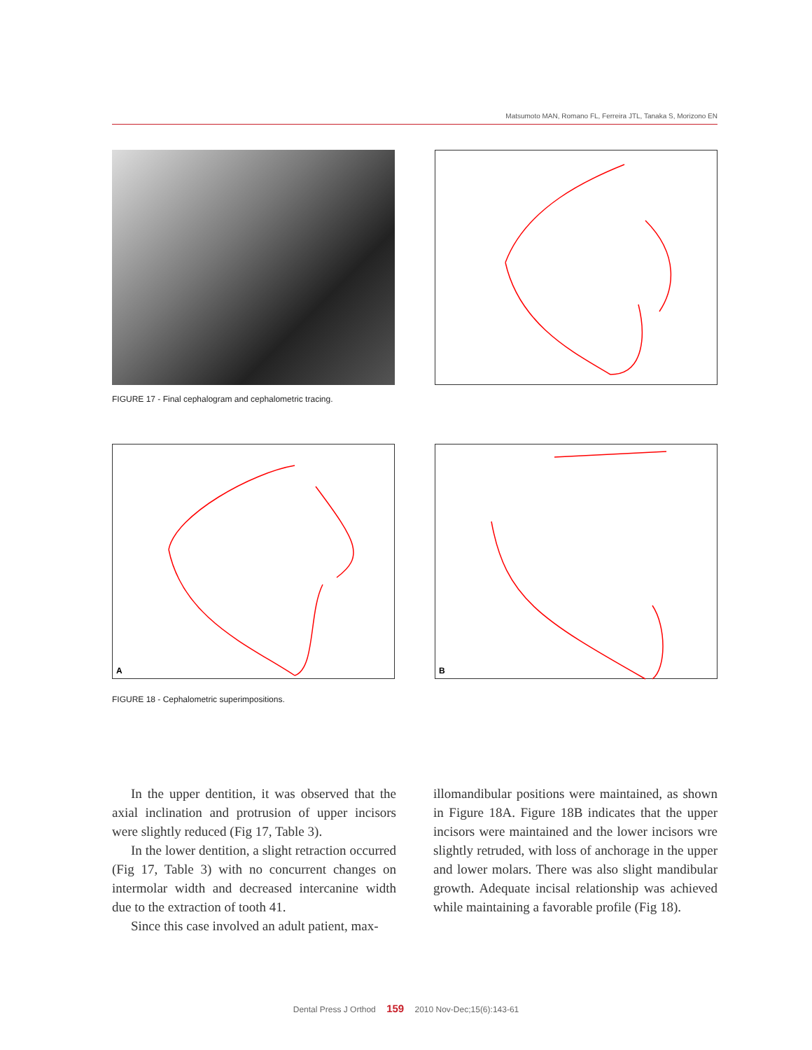Matsumoto MAN, Romano FL, Ferreira JTL, Tanaka S, Morizono EN
FIGURE 17 - Final cephalogram and cephalometric tracing.
A
B
FIGURE 18 - Cephalometric superimpositions.
In the upper dentition, it was observed that the axial inclination and protrusion of upper incisors were slightly reduced (Fig 17, Table 3).
In the lower dentition, a slight retraction occurred (Fig 17, Table 3) with no concurrent changes on intermolar width and decreased intercanine width due to the extraction of tooth 41.
Since this case involved an adult patient, max-
illomandibular positions were maintained, as shown in Figure 18A. Figure 18B indicates that the upper incisors were maintained and the lower incisors wre slightly retruded, with loss of anchorage in the upper and lower molars. There was also slight mandibular growth. Adequate incisal relationship was achieved while maintaining a favorable profile (Fig 18).
Dental Press J Orthod 159 2010 Nov-Dec;15(6):143-61